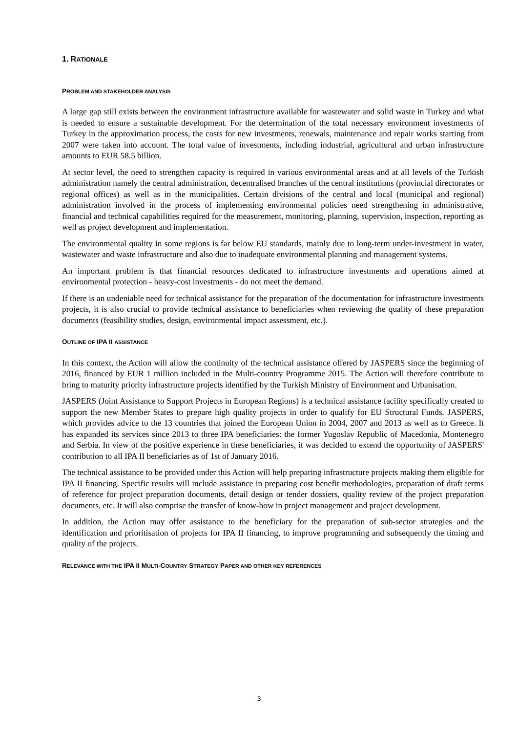1. RATIONALE
PROBLEM AND STAKEHOLDER ANALYSIS
A large gap still exists between the environment infrastructure available for wastewater and solid waste in Turkey and what is needed to ensure a sustainable development. For the determination of the total necessary environment investments of Turkey in the approximation process, the costs for new investments, renewals, maintenance and repair works starting from 2007 were taken into account. The total value of investments, including industrial, agricultural and urban infrastructure amounts to EUR 58.5 billion.
At sector level, the need to strengthen capacity is required in various environmental areas and at all levels of the Turkish administration namely the central administration, decentralised branches of the central institutions (provincial directorates or regional offices) as well as in the municipalities. Certain divisions of the central and local (municipal and regional) administration involved in the process of implementing environmental policies need strengthening in administrative, financial and technical capabilities required for the measurement, monitoring, planning, supervision, inspection, reporting as well as project development and implementation.
The environmental quality in some regions is far below EU standards, mainly due to long-term under-investment in water, wastewater and waste infrastructure and also due to inadequate environmental planning and management systems.
An important problem is that financial resources dedicated to infrastructure investments and operations aimed at environmental protection - heavy-cost investments - do not meet the demand.
If there is an undeniable need for technical assistance for the preparation of the documentation for infrastructure investments projects, it is also crucial to provide technical assistance to beneficiaries when reviewing the quality of these preparation documents (feasibility studies, design, environmental impact assessment, etc.).
OUTLINE OF IPA II ASSISTANCE
In this context, the Action will allow the continuity of the technical assistance offered by JASPERS since the beginning of 2016, financed by EUR 1 million included in the Multi-country Programme 2015. The Action will therefore contribute to bring to maturity priority infrastructure projects identified by the Turkish Ministry of Environment and Urbanisation.
JASPERS (Joint Assistance to Support Projects in European Regions) is a technical assistance facility specifically created to support the new Member States to prepare high quality projects in order to qualify for EU Structural Funds. JASPERS, which provides advice to the 13 countries that joined the European Union in 2004, 2007 and 2013 as well as to Greece. It has expanded its services since 2013 to three IPA beneficiaries: the former Yugoslav Republic of Macedonia, Montenegro and Serbia. In view of the positive experience in these beneficiaries, it was decided to extend the opportunity of JASPERS' contribution to all IPA II beneficiaries as of 1st of January 2016.
The technical assistance to be provided under this Action will help preparing infrastructure projects making them eligible for IPA II financing. Specific results will include assistance in preparing cost benefit methodologies, preparation of draft terms of reference for project preparation documents, detail design or tender dossiers, quality review of the project preparation documents, etc. It will also comprise the transfer of know-how in project management and project development.
In addition, the Action may offer assistance to the beneficiary for the preparation of sub-sector strategies and the identification and prioritisation of projects for IPA II financing, to improve programming and subsequently the timing and quality of the projects.
RELEVANCE WITH THE IPA II MULTI-COUNTRY STRATEGY PAPER AND OTHER KEY REFERENCES
3